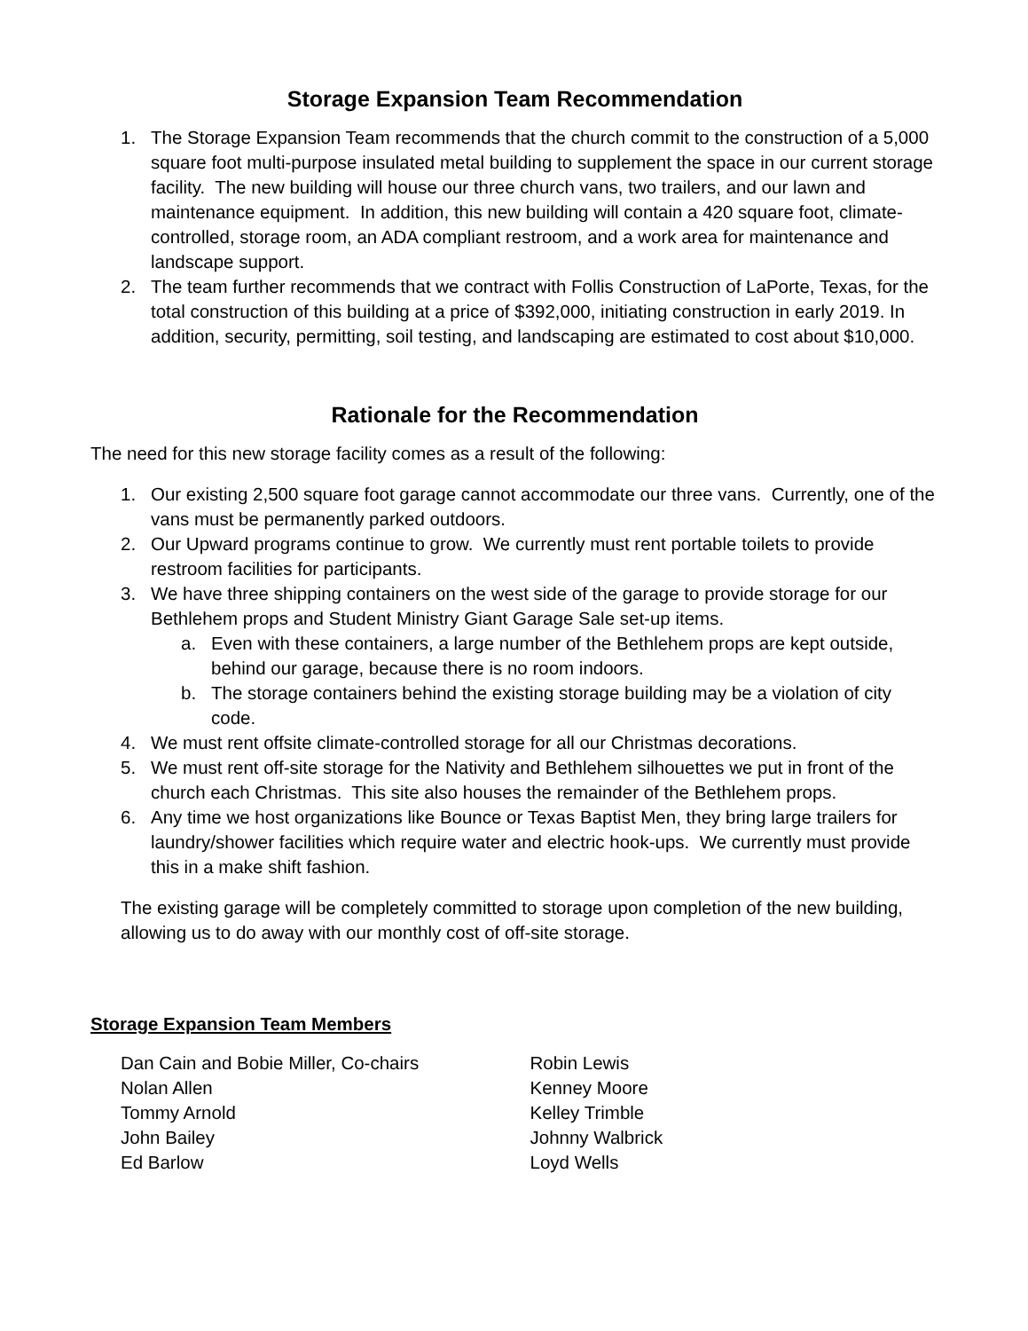Storage Expansion Team Recommendation
1. The Storage Expansion Team recommends that the church commit to the construction of a 5,000 square foot multi-purpose insulated metal building to supplement the space in our current storage facility. The new building will house our three church vans, two trailers, and our lawn and maintenance equipment. In addition, this new building will contain a 420 square foot, climate-controlled, storage room, an ADA compliant restroom, and a work area for maintenance and landscape support.
2. The team further recommends that we contract with Follis Construction of LaPorte, Texas, for the total construction of this building at a price of $392,000, initiating construction in early 2019. In addition, security, permitting, soil testing, and landscaping are estimated to cost about $10,000.
Rationale for the Recommendation
The need for this new storage facility comes as a result of the following:
1. Our existing 2,500 square foot garage cannot accommodate our three vans. Currently, one of the vans must be permanently parked outdoors.
2. Our Upward programs continue to grow. We currently must rent portable toilets to provide restroom facilities for participants.
3. We have three shipping containers on the west side of the garage to provide storage for our Bethlehem props and Student Ministry Giant Garage Sale set-up items.
a. Even with these containers, a large number of the Bethlehem props are kept outside, behind our garage, because there is no room indoors.
b. The storage containers behind the existing storage building may be a violation of city code.
4. We must rent offsite climate-controlled storage for all our Christmas decorations.
5. We must rent off-site storage for the Nativity and Bethlehem silhouettes we put in front of the church each Christmas. This site also houses the remainder of the Bethlehem props.
6. Any time we host organizations like Bounce or Texas Baptist Men, they bring large trailers for laundry/shower facilities which require water and electric hook-ups. We currently must provide this in a make shift fashion.
The existing garage will be completely committed to storage upon completion of the new building, allowing us to do away with our monthly cost of off-site storage.
Storage Expansion Team Members
Dan Cain and Bobie Miller, Co-chairs
Nolan Allen
Tommy Arnold
John Bailey
Ed Barlow
Robin Lewis
Kenney Moore
Kelley Trimble
Johnny Walbrick
Loyd Wells